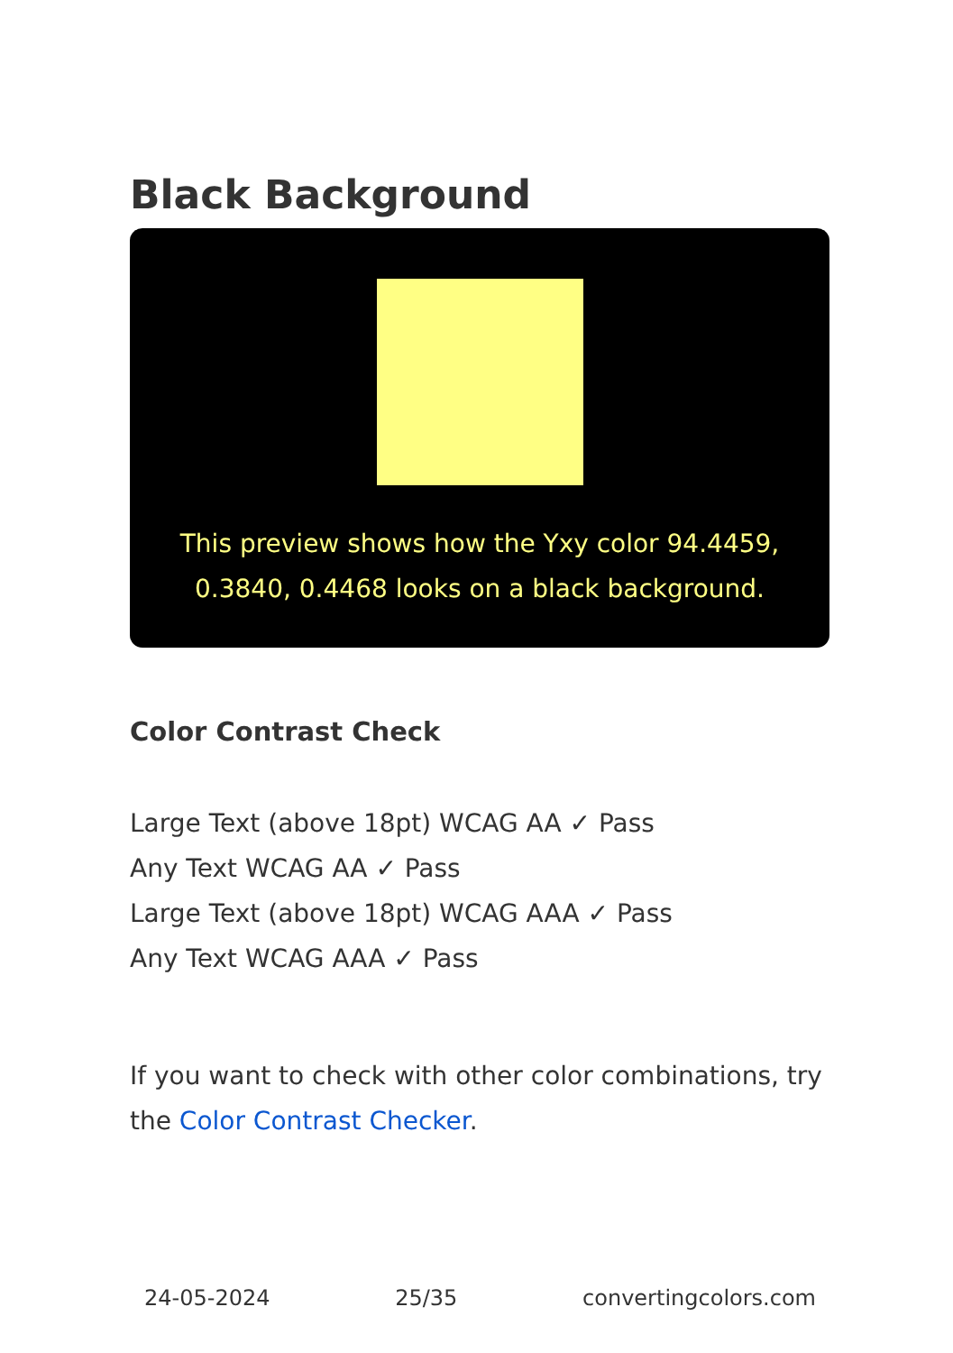Black Background
This preview shows how the Yxy color 94.4459, 0.3840, 0.4468 looks on a black background.
Color Contrast Check
Large Text (above 18pt) WCAG AA ✓ Pass
Any Text WCAG AA ✓ Pass
Large Text (above 18pt) WCAG AAA ✓ Pass
Any Text WCAG AAA ✓ Pass
If you want to check with other color combinations, try the Color Contrast Checker.
24-05-2024 25/35 convertingcolors.com